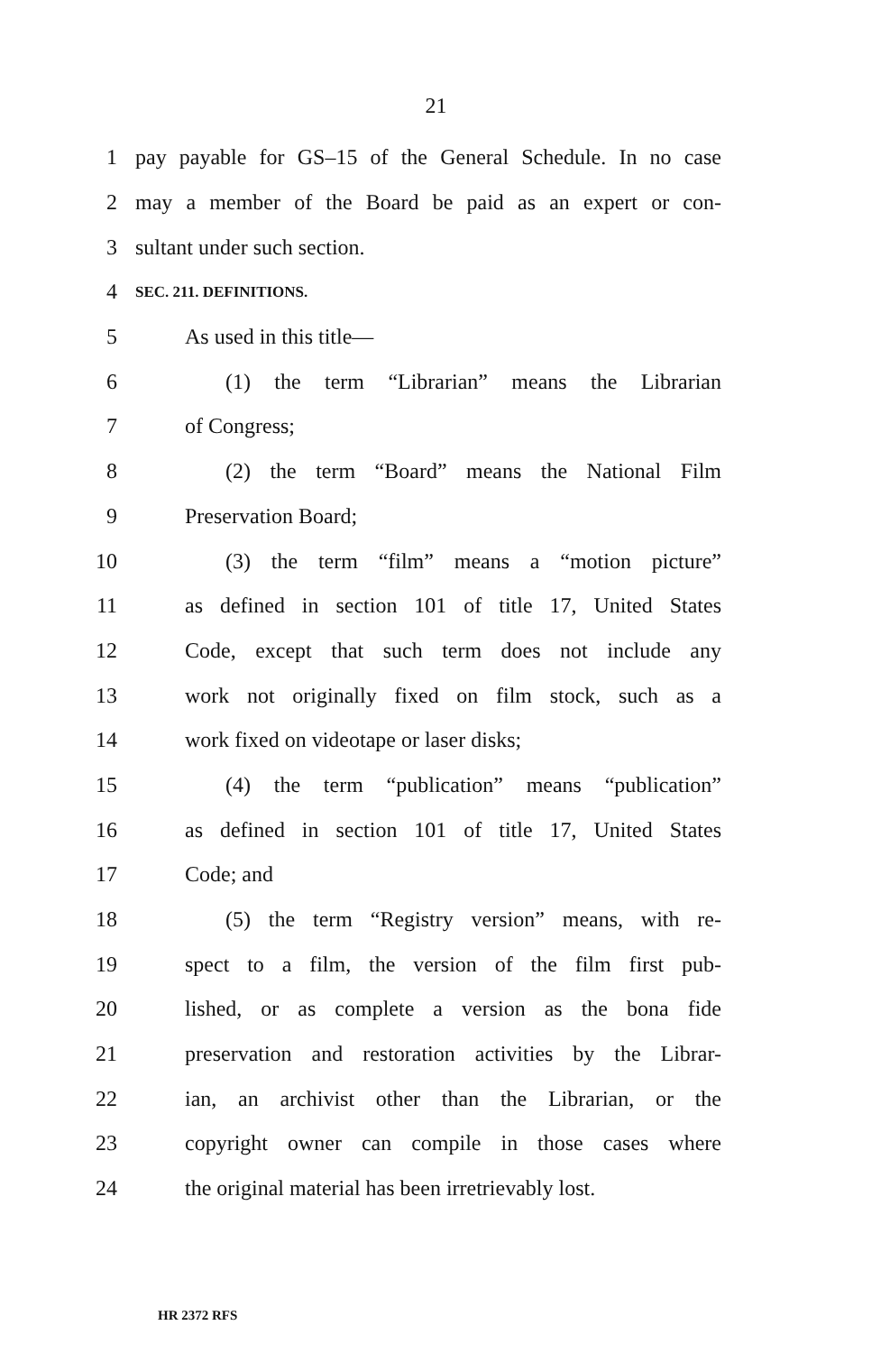21
1 pay payable for GS–15 of the General Schedule. In no case
2 may a member of the Board be paid as an expert or con-
3 sultant under such section.
4 SEC. 211. DEFINITIONS.
5 As used in this title—
6 (1) the term “Librarian” means the Librarian
7 of Congress;
8 (2) the term “Board” means the National Film
9 Preservation Board;
10 (3) the term “film” means a “motion picture”
11 as defined in section 101 of title 17, United States
12 Code, except that such term does not include any
13 work not originally fixed on film stock, such as a
14 work fixed on videotape or laser disks;
15 (4) the term “publication” means “publication”
16 as defined in section 101 of title 17, United States
17 Code; and
18 (5) the term “Registry version” means, with re-
19 spect to a film, the version of the film first pub-
20 lished, or as complete a version as the bona fide
21 preservation and restoration activities by the Librar-
22 ian, an archivist other than the Librarian, or the
23 copyright owner can compile in those cases where
24 the original material has been irretrievably lost.
HR 2372 RFS